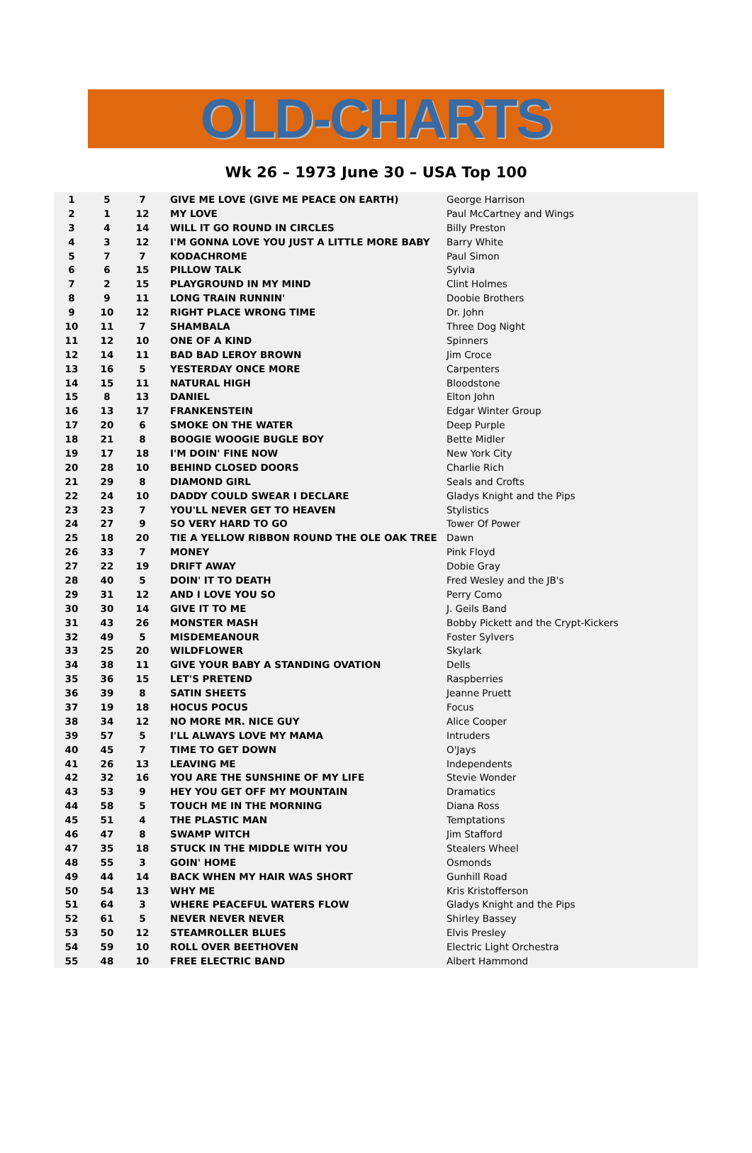OLD-CHARTS
Wk 26 – 1973 June 30 – USA Top 100
| 1 | 5 | 7 | GIVE ME LOVE (GIVE ME PEACE ON EARTH) | George Harrison |
| 2 | 1 | 12 | MY LOVE | Paul McCartney and Wings |
| 3 | 4 | 14 | WILL IT GO ROUND IN CIRCLES | Billy Preston |
| 4 | 3 | 12 | I'M GONNA LOVE YOU JUST A LITTLE MORE BABY | Barry White |
| 5 | 7 | 7 | KODACHROME | Paul Simon |
| 6 | 6 | 15 | PILLOW TALK | Sylvia |
| 7 | 2 | 15 | PLAYGROUND IN MY MIND | Clint Holmes |
| 8 | 9 | 11 | LONG TRAIN RUNNIN' | Doobie Brothers |
| 9 | 10 | 12 | RIGHT PLACE WRONG TIME | Dr. John |
| 10 | 11 | 7 | SHAMBALA | Three Dog Night |
| 11 | 12 | 10 | ONE OF A KIND | Spinners |
| 12 | 14 | 11 | BAD BAD LEROY BROWN | Jim Croce |
| 13 | 16 | 5 | YESTERDAY ONCE MORE | Carpenters |
| 14 | 15 | 11 | NATURAL HIGH | Bloodstone |
| 15 | 8 | 13 | DANIEL | Elton John |
| 16 | 13 | 17 | FRANKENSTEIN | Edgar Winter Group |
| 17 | 20 | 6 | SMOKE ON THE WATER | Deep Purple |
| 18 | 21 | 8 | BOOGIE WOOGIE BUGLE BOY | Bette Midler |
| 19 | 17 | 18 | I'M DOIN' FINE NOW | New York City |
| 20 | 28 | 10 | BEHIND CLOSED DOORS | Charlie Rich |
| 21 | 29 | 8 | DIAMOND GIRL | Seals and Crofts |
| 22 | 24 | 10 | DADDY COULD SWEAR I DECLARE | Gladys Knight and the Pips |
| 23 | 23 | 7 | YOU'LL NEVER GET TO HEAVEN | Stylistics |
| 24 | 27 | 9 | SO VERY HARD TO GO | Tower Of Power |
| 25 | 18 | 20 | TIE A YELLOW RIBBON ROUND THE OLE OAK TREE | Dawn |
| 26 | 33 | 7 | MONEY | Pink Floyd |
| 27 | 22 | 19 | DRIFT AWAY | Dobie Gray |
| 28 | 40 | 5 | DOIN' IT TO DEATH | Fred Wesley and the JB's |
| 29 | 31 | 12 | AND I LOVE YOU SO | Perry Como |
| 30 | 30 | 14 | GIVE IT TO ME | J. Geils Band |
| 31 | 43 | 26 | MONSTER MASH | Bobby Pickett and the Crypt-Kickers |
| 32 | 49 | 5 | MISDEMEANOUR | Foster Sylvers |
| 33 | 25 | 20 | WILDFLOWER | Skylark |
| 34 | 38 | 11 | GIVE YOUR BABY A STANDING OVATION | Dells |
| 35 | 36 | 15 | LET'S PRETEND | Raspberries |
| 36 | 39 | 8 | SATIN SHEETS | Jeanne Pruett |
| 37 | 19 | 18 | HOCUS POCUS | Focus |
| 38 | 34 | 12 | NO MORE MR. NICE GUY | Alice Cooper |
| 39 | 57 | 5 | I'LL ALWAYS LOVE MY MAMA | Intruders |
| 40 | 45 | 7 | TIME TO GET DOWN | O'Jays |
| 41 | 26 | 13 | LEAVING ME | Independents |
| 42 | 32 | 16 | YOU ARE THE SUNSHINE OF MY LIFE | Stevie Wonder |
| 43 | 53 | 9 | HEY YOU GET OFF MY MOUNTAIN | Dramatics |
| 44 | 58 | 5 | TOUCH ME IN THE MORNING | Diana Ross |
| 45 | 51 | 4 | THE PLASTIC MAN | Temptations |
| 46 | 47 | 8 | SWAMP WITCH | Jim Stafford |
| 47 | 35 | 18 | STUCK IN THE MIDDLE WITH YOU | Stealers Wheel |
| 48 | 55 | 3 | GOIN' HOME | Osmonds |
| 49 | 44 | 14 | BACK WHEN MY HAIR WAS SHORT | Gunhill Road |
| 50 | 54 | 13 | WHY ME | Kris Kristofferson |
| 51 | 64 | 3 | WHERE PEACEFUL WATERS FLOW | Gladys Knight and the Pips |
| 52 | 61 | 5 | NEVER NEVER NEVER | Shirley Bassey |
| 53 | 50 | 12 | STEAMROLLER BLUES | Elvis Presley |
| 54 | 59 | 10 | ROLL OVER BEETHOVEN | Electric Light Orchestra |
| 55 | 48 | 10 | FREE ELECTRIC BAND | Albert Hammond |